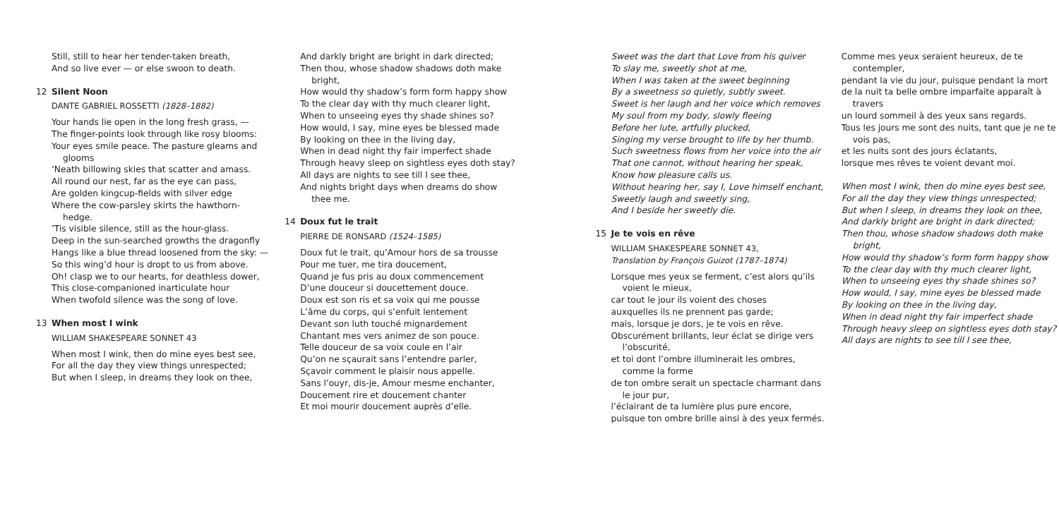Still, still to hear her tender-taken breath,
And so live ever — or else swoon to death.
12 Silent Noon
DANTE GABRIEL ROSSETTI (1828–1882)
Your hands lie open in the long fresh grass, —
The finger-points look through like rosy blooms:
Your eyes smile peace. The pasture gleams and glooms
‘Neath billowing skies that scatter and amass.
All round our nest, far as the eye can pass,
Are golden kingcup-fields with silver edge
Where the cow-parsley skirts the hawthorn-hedge.
’Tis visible silence, still as the hour-glass.
Deep in the sun-searched growths the dragonfly
Hangs like a blue thread loosened from the sky: —
So this wing’d hour is dropt to us from above.
Oh! clasp we to our hearts, for deathless dower,
This close-companioned inarticulate hour
When twofold silence was the song of love.
13 When most I wink
WILLIAM SHAKESPEARE SONNET 43
When most I wink, then do mine eyes best see,
For all the day they view things unrespected;
But when I sleep, in dreams they look on thee,
And darkly bright are bright in dark directed;
Then thou, whose shadow shadows doth make bright,
How would thy shadow’s form form happy show
To the clear day with thy much clearer light,
When to unseeing eyes thy shade shines so?
How would, I say, mine eyes be blessed made
By looking on thee in the living day,
When in dead night thy fair imperfect shade
Through heavy sleep on sightless eyes doth stay?
All days are nights to see till I see thee,
And nights bright days when dreams do show thee me.
14 Doux fut le trait
PIERRE DE RONSARD (1524–1585)
Doux fut le trait, qu’Amour hors de sa trousse
Pour me tuer, me tira doucement,
Quand je fus pris au doux commencement
D’une douceur si doucettement douce.
Doux est son ris et sa voix qui me pousse
L’âme du corps, qui s’enfuit lentement
Devant son luth touché mignardement
Chantant mes vers animez de son pouce.
Telle douceur de sa voix coule en l’air
Qu’on ne sçaurait sans l’entendre parler,
Sçavoir comment le plaisir nous appelle.
Sans l’ouyr, dis-je, Amour mesme enchanter,
Doucement rire et doucement chanter
Et moi mourir doucement auprès d’elle.
Sweet was the dart that Love from his quiver
To slay me, sweetly shot at me,
When I was taken at the sweet beginning
By a sweetness so quietly, subtly sweet.
Sweet is her laugh and her voice which removes
My soul from my body, slowly fleeing
Before her lute, artfully plucked,
Singing my verse brought to life by her thumb.
Such sweetness flows from her voice into the air
That one cannot, without hearing her speak,
Know how pleasure calls us.
Without hearing her, say I, Love himself enchant,
Sweetly laugh and sweetly sing,
And I beside her sweetly die.
15 Je te vois en rêve
WILLIAM SHAKESPEARE SONNET 43,
Translation by François Guizot (1787–1874)
Lorsque mes yeux se ferment, c’est alors qu’ils voient le mieux,
car tout le jour ils voient des choses
auxquelles ils ne prennent pas garde;
mais, lorsque je dors, je te vois en rêve.
Obscurément brillants, leur éclat se dirige vers l’obscurité,
et toi dont l’ombre illuminerait les ombres, comme la forme
de ton ombre serait un spectacle charmant dans le jour pur,
l’éclairant de ta lumière plus pure encore,
puisque ton ombre brille ainsi à des yeux fermés.
Comme mes yeux seraient heureux, de te contempler,
pendant la vie du jour, puisque pendant la mort
de la nuit ta belle ombre imparfaite apparaît à travers
un lourd sommeil à des yeux sans regards.
Tous les jours me sont des nuits, tant que je ne te vois pas,
et les nuits sont des jours éclatants,
lorsque mes rêves te voient devant moi.
When most I wink, then do mine eyes best see,
For all the day they view things unrespected;
But when I sleep, in dreams they look on thee,
And darkly bright are bright in dark directed;
Then thou, whose shadow shadows doth make bright,
How would thy shadow’s form form happy show
To the clear day with thy much clearer light,
When to unseeing eyes thy shade shines so?
How would, I say, mine eyes be blessed made
By looking on thee in the living day,
When in dead night thy fair imperfect shade
Through heavy sleep on sightless eyes doth stay?
All days are nights to see till I see thee,